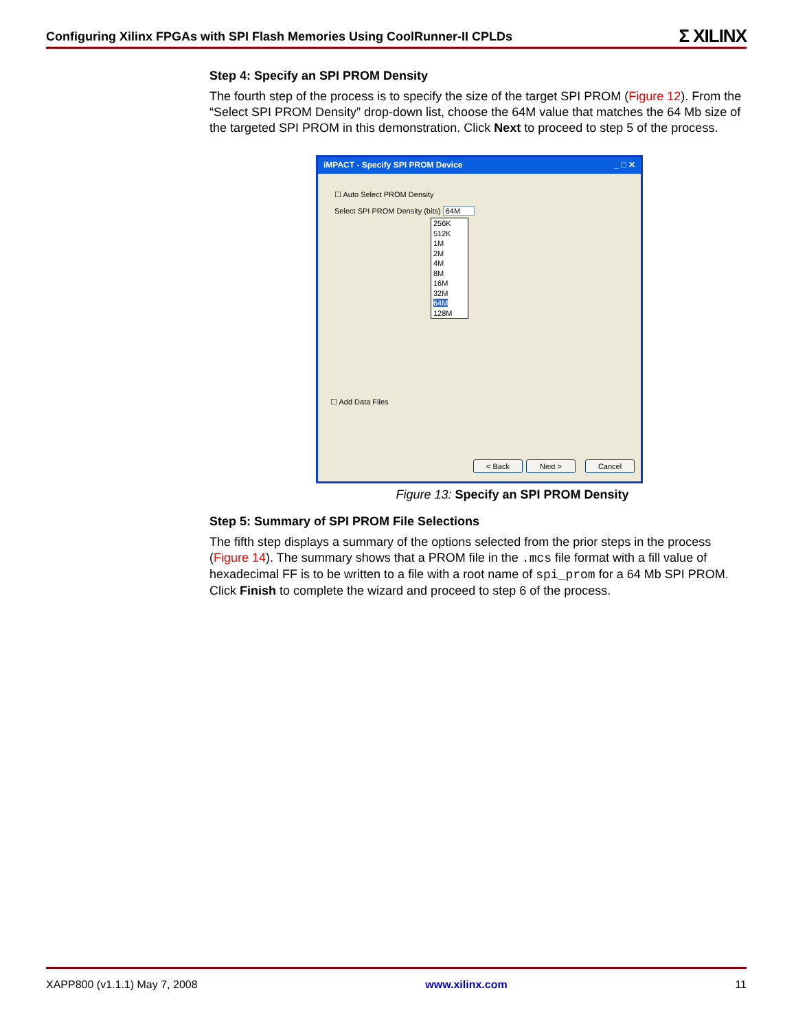Configuring Xilinx FPGAs with SPI Flash Memories Using CoolRunner-II CPLDs Σ XILINX
Step 4: Specify an SPI PROM Density
The fourth step of the process is to specify the size of the target SPI PROM (Figure 12). From the “Select SPI PROM Density” drop-down list, choose the 64M value that matches the 64 Mb size of the targeted SPI PROM in this demonstration. Click Next to proceed to step 5 of the process.
iMPACT - Specify SPI PROM Device _ □ ✕
☐ Auto Select PROM Density
Select SPI PROM Density (bits) 64M
256K
512K
1M
2M
4M
8M
16M
32M
64M
128M
☐ Add Data Files
< Back Next > Cancel
Figure 13: Specify an SPI PROM Density
Step 5: Summary of SPI PROM File Selections
The fifth step displays a summary of the options selected from the prior steps in the process (Figure 14). The summary shows that a PROM file in the .mcs file format with a fill value of hexadecimal FF is to be written to a file with a root name of spi_prom for a 64 Mb SPI PROM. Click Finish to complete the wizard and proceed to step 6 of the process.
XAPP800 (v1.1.1) May 7, 2008 www.xilinx.com 11